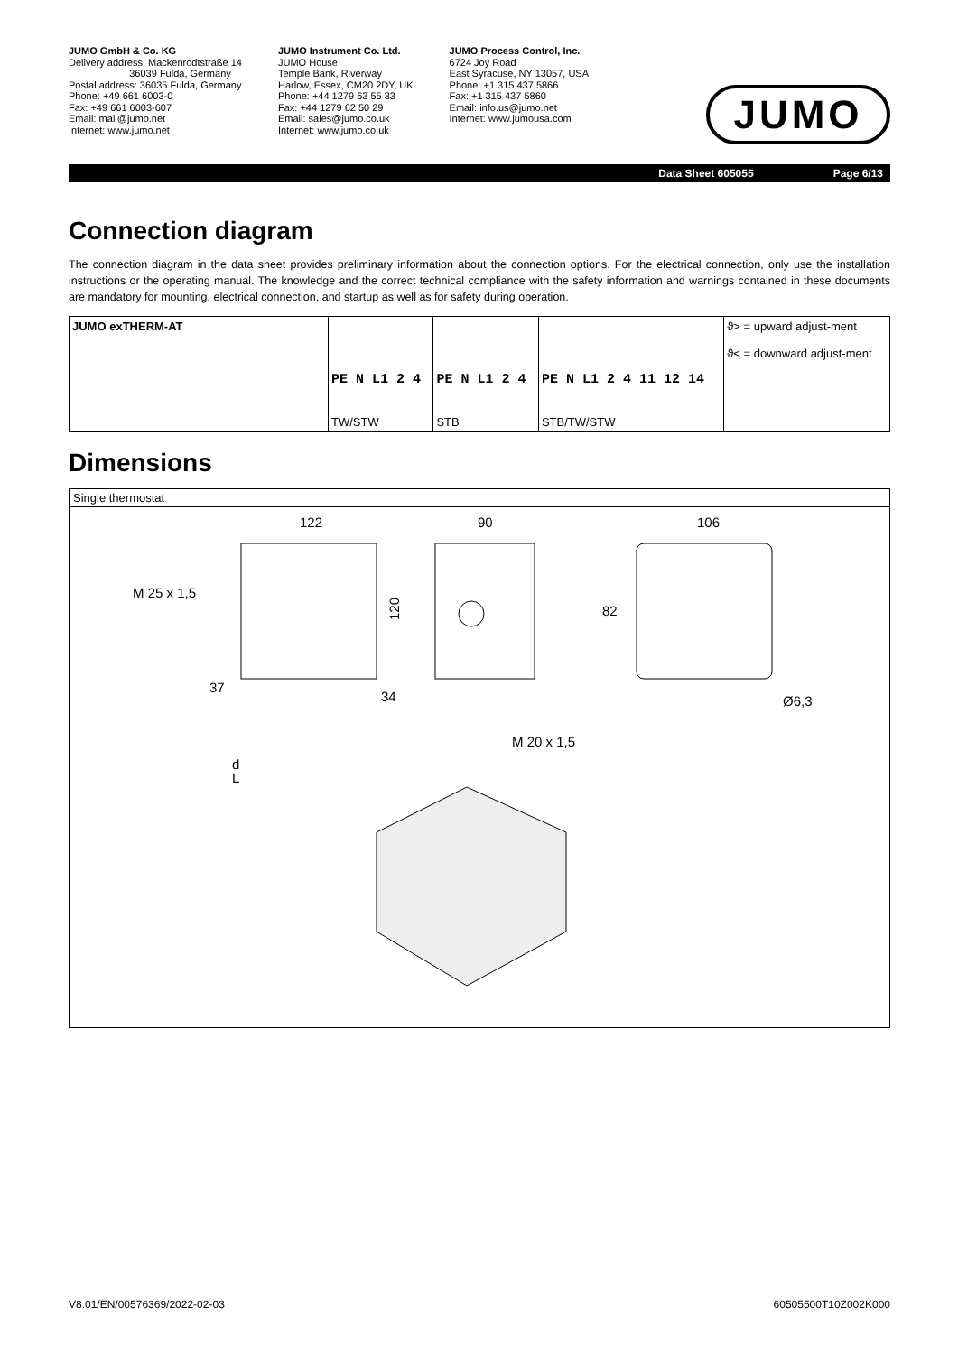JUMO GmbH & Co. KG
Delivery address: Mackenrodtstraße 14
36039 Fulda, Germany
Postal address: 36035 Fulda, Germany
Phone: +49 661 6003-0
Fax: +49 661 6003-607
Email: mail@jumo.net
Internet: www.jumo.net
JUMO Instrument Co. Ltd.
JUMO House
Temple Bank, Riverway
Harlow, Essex, CM20 2DY, UK
Phone: +44 1279 63 55 33
Fax: +44 1279 62 50 29
Email: sales@jumo.co.uk
Internet: www.jumo.co.uk
JUMO Process Control, Inc.
6724 Joy Road
East Syracuse, NY 13057, USA
Phone: +1 315 437 5866
Fax: +1 315 437 5860
Email: info.us@jumo.net
Internet: www.jumousa.com
JUMO
Data Sheet 605055 Page 6/13
Connection diagram
The connection diagram in the data sheet provides preliminary information about the connection options. For the electrical connection, only use the installation instructions or the operating manual. The knowledge and the correct technical compliance with the safety information and warnings contained in these documents are mandatory for mounting, electrical connection, and startup as well as for safety during operation.
| JUMO exTHERM-AT | PE N L1 2 4 | PE N L1 2 4 | PE N L1 2 4 11 12 14 | ϑ> = upward adjust-ment ϑ< = downward adjust-ment |
| | TW/STW | STB | STB/TW/STW | |
Dimensions
Single thermostat
122
M 25 x 1,5
37
120
34
d
L
90
M 20 x 1,5
106
82
Ø6,3
V8.01/EN/00576369/2022-02-03 60505500T10Z002K000